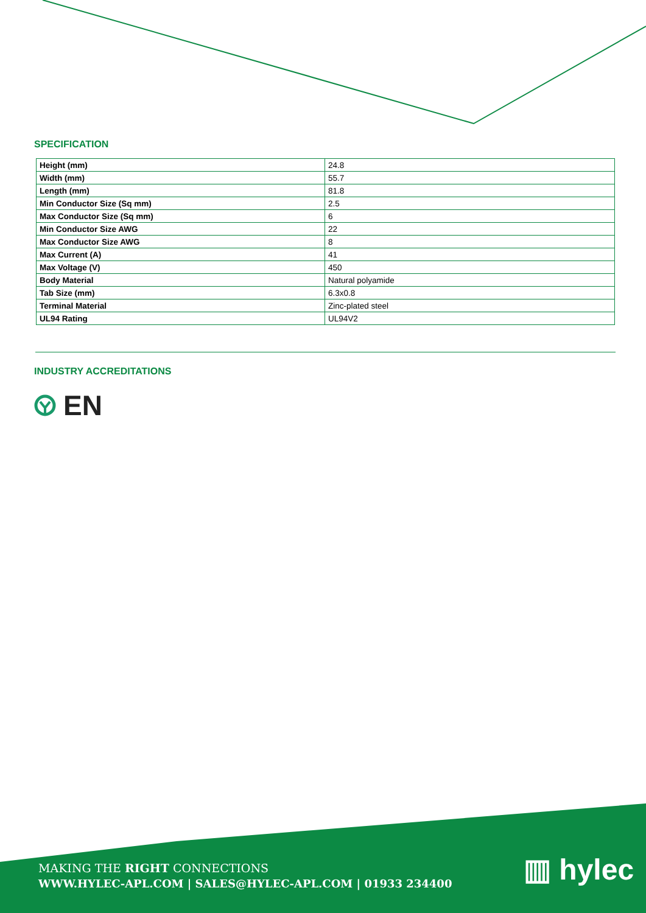SPECIFICATION
| Height (mm) | 24.8 |
| Width (mm) | 55.7 |
| Length (mm) | 81.8 |
| Min Conductor Size (Sq mm) | 2.5 |
| Max Conductor Size (Sq mm) | 6 |
| Min Conductor Size AWG | 22 |
| Max Conductor Size AWG | 8 |
| Max Current (A) | 41 |
| Max Voltage (V) | 450 |
| Body Material | Natural polyamide |
| Tab Size (mm) | 6.3x0.8 |
| Terminal Material | Zinc-plated steel |
| UL94 Rating | UL94V2 |
INDUSTRY ACCREDITATIONS
EN
MAKING THE RIGHT CONNECTIONS
WWW.HYLEC-APL.COM | SALES@HYLEC-APL.COM | 01933 234400
▥ hylec